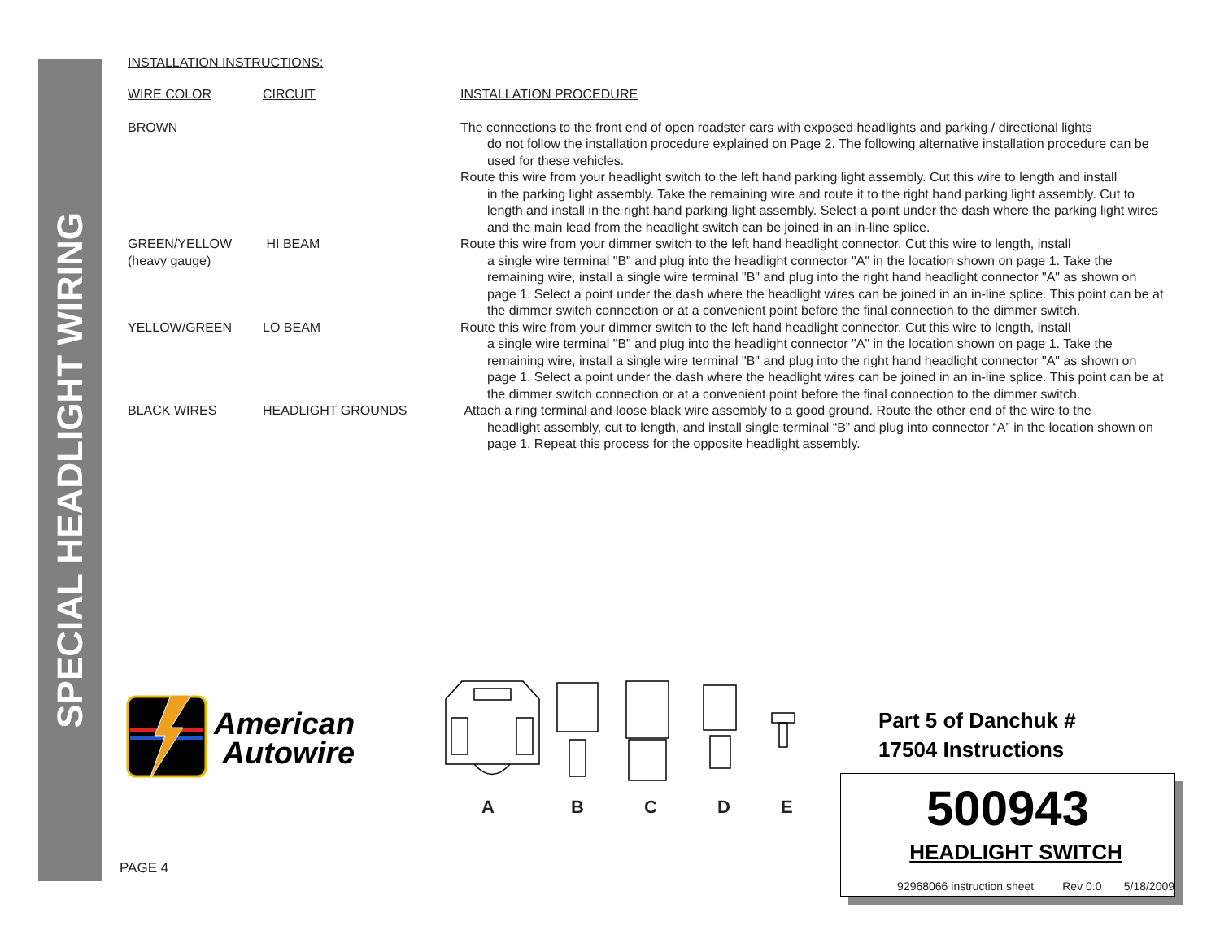SPECIAL HEADLIGHT WIRING
INSTALLATION INSTRUCTIONS:
| WIRE COLOR | CIRCUIT | INSTALLATION PROCEDURE |
| BROWN | | The connections to the front end of open roadster cars with exposed headlights and parking / directional lights do not follow the installation procedure explained on Page 2. The following alternative installation procedure can be used for these vehicles. Route this wire from your headlight switch to the left hand parking light assembly. Cut this wire to length and install in the parking light assembly. Take the remaining wire and route it to the right hand parking light assembly. Cut to length and install in the right hand parking light assembly. Select a point under the dash where the parking light wires and the main lead from the headlight switch can be joined in an in-line splice. |
| GREEN/YELLOW (heavy gauge) | HI BEAM | Route this wire from your dimmer switch to the left hand headlight connector. Cut this wire to length, install a single wire terminal "B" and plug into the headlight connector "A" in the location shown on page 1. Take the remaining wire, install a single wire terminal "B" and plug into the right hand headlight connector "A" as shown on page 1. Select a point under the dash where the headlight wires can be joined in an in-line splice. This point can be at the dimmer switch connection or at a convenient point before the final connection to the dimmer switch. |
| YELLOW/GREEN | LO BEAM | Route this wire from your dimmer switch to the left hand headlight connector. Cut this wire to length, install a single wire terminal "B" and plug into the headlight connector "A" in the location shown on page 1. Take the remaining wire, install a single wire terminal "B" and plug into the right hand headlight connector "A" as shown on page 1. Select a point under the dash where the headlight wires can be joined in an in-line splice. This point can be at the dimmer switch connection or at a convenient point before the final connection to the dimmer switch. |
| BLACK WIRES | HEADLIGHT GROUNDS | Attach a ring terminal and loose black wire assembly to a good ground. Route the other end of the wire to the headlight assembly, cut to length, and install single terminal “B” and plug into connector “A” in the location shown on page 1. Repeat this process for the opposite headlight assembly. |
American
Autowire
ABCDE
Part 5 of Danchuk #
17504 Instructions
500943
HEADLIGHT SWITCH
92968066 instruction sheet Rev 0.0 5/18/2009
PAGE 4